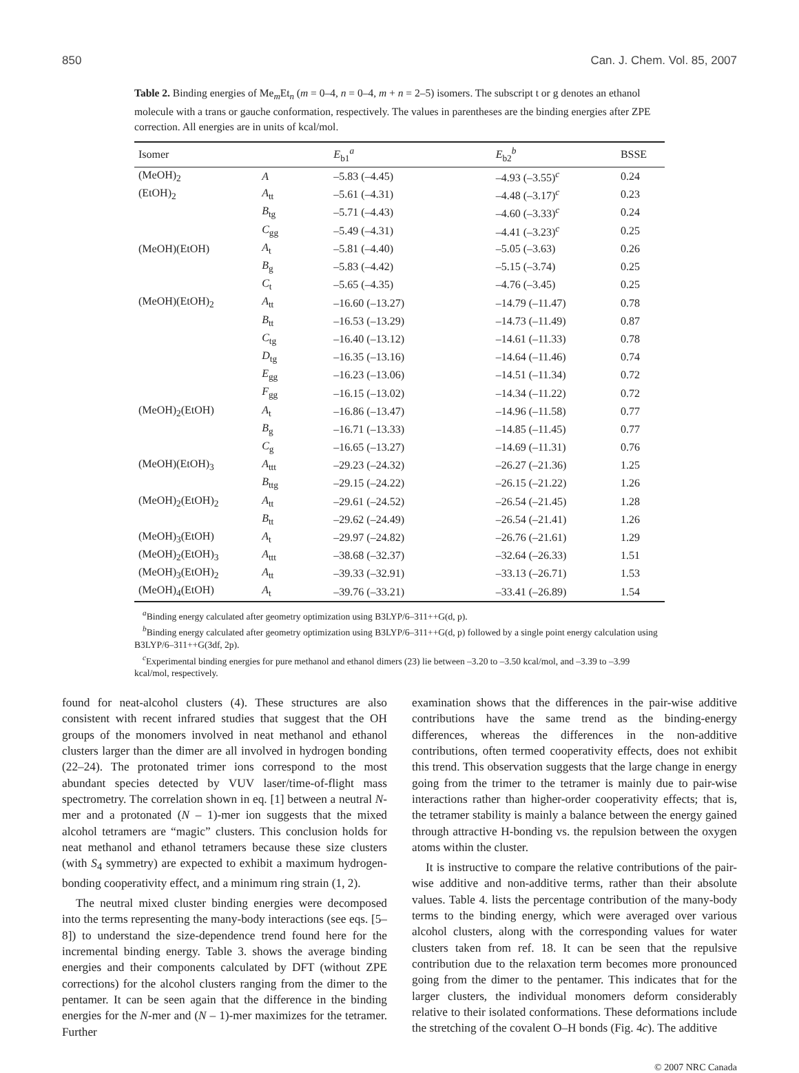850 Can. J. Chem. Vol. 85, 2007
Table 2. Binding energies of Me<sub>m</sub>Et<sub>n</sub> (m = 0–4, n = 0–4, m + n = 2–5) isomers. The subscript t or g denotes an ethanol molecule with a trans or gauche conformation, respectively. The values in parentheses are the binding energies after ZPE correction. All energies are in units of kcal/mol.
| Isomer | | E<sub>b1</sub><sup>a</sup> | E<sub>b2</sub><sup>b</sup> | BSSE |
| --- | --- | --- | --- | --- |
| (MeOH)<sub>2</sub> | A | –5.83 (–4.45) | –4.93 (–3.55)<sup>c</sup> | 0.24 |
| (EtOH)<sub>2</sub> | A<sub>tt</sub> | –5.61 (–4.31) | –4.48 (–3.17)<sup>c</sup> | 0.23 |
| | B<sub>tg</sub> | –5.71 (–4.43) | –4.60 (–3.33)<sup>c</sup> | 0.24 |
| | C<sub>gg</sub> | –5.49 (–4.31) | –4.41 (–3.23)<sup>c</sup> | 0.25 |
| (MeOH)(EtOH) | A<sub>t</sub> | –5.81 (–4.40) | –5.05 (–3.63) | 0.26 |
| | B<sub>g</sub> | –5.83 (–4.42) | –5.15 (–3.74) | 0.25 |
| | C<sub>t</sub> | –5.65 (–4.35) | –4.76 (–3.45) | 0.25 |
| (MeOH)(EtOH)<sub>2</sub> | A<sub>tt</sub> | –16.60 (–13.27) | –14.79 (–11.47) | 0.78 |
| | B<sub>tt</sub> | –16.53 (–13.29) | –14.73 (–11.49) | 0.87 |
| | C<sub>tg</sub> | –16.40 (–13.12) | –14.61 (–11.33) | 0.78 |
| | D<sub>tg</sub> | –16.35 (–13.16) | –14.64 (–11.46) | 0.74 |
| | E<sub>gg</sub> | –16.23 (–13.06) | –14.51 (–11.34) | 0.72 |
| | F<sub>gg</sub> | –16.15 (–13.02) | –14.34 (–11.22) | 0.72 |
| (MeOH)<sub>2</sub>(EtOH) | A<sub>t</sub> | –16.86 (–13.47) | –14.96 (–11.58) | 0.77 |
| | B<sub>g</sub> | –16.71 (–13.33) | –14.85 (–11.45) | 0.77 |
| | C<sub>g</sub> | –16.65 (–13.27) | –14.69 (–11.31) | 0.76 |
| (MeOH)(EtOH)<sub>3</sub> | A<sub>ttt</sub> | –29.23 (–24.32) | –26.27 (–21.36) | 1.25 |
| | B<sub>ttg</sub> | –29.15 (–24.22) | –26.15 (–21.22) | 1.26 |
| (MeOH)<sub>2</sub>(EtOH)<sub>2</sub> | A<sub>tt</sub> | –29.61 (–24.52) | –26.54 (–21.45) | 1.28 |
| | B<sub>tt</sub> | –29.62 (–24.49) | –26.54 (–21.41) | 1.26 |
| (MeOH)<sub>3</sub>(EtOH) | A<sub>t</sub> | –29.97 (–24.82) | –26.76 (–21.61) | 1.29 |
| (MeOH)<sub>2</sub>(EtOH)<sub>3</sub> | A<sub>ttt</sub> | –38.68 (–32.37) | –32.64 (–26.33) | 1.51 |
| (MeOH)<sub>3</sub>(EtOH)<sub>2</sub> | A<sub>tt</sub> | –39.33 (–32.91) | –33.13 (–26.71) | 1.53 |
| (MeOH)<sub>4</sub>(EtOH) | A<sub>t</sub> | –39.76 (–33.21) | –33.41 (–26.89) | 1.54 |
<sup>a</sup> Binding energy calculated after geometry optimization using B3LYP/6–311++G(d, p).
<sup>b</sup> Binding energy calculated after geometry optimization using B3LYP/6–311++G(d, p) followed by a single point energy calculation using B3LYP/6–311++G(3df, 2p).
<sup>c</sup> Experimental binding energies for pure methanol and ethanol dimers (23) lie between –3.20 to –3.50 kcal/mol, and –3.39 to –3.99 kcal/mol, respectively.
found for neat-alcohol clusters (4). These structures are also consistent with recent infrared studies that suggest that the OH groups of the monomers involved in neat methanol and ethanol clusters larger than the dimer are all involved in hydrogen bonding (22–24). The protonated trimer ions correspond to the most abundant species detected by VUV laser/time-of-flight mass spectrometry. The correlation shown in eq. [1] between a neutral N-mer and a protonated (N – 1)-mer ion suggests that the mixed alcohol tetramers are “magic” clusters. This conclusion holds for neat methanol and ethanol tetramers because these size clusters (with S<sub>4</sub> symmetry) are expected to exhibit a maximum hydrogen-bonding cooperativity effect, and a minimum ring strain (1, 2).
The neutral mixed cluster binding energies were decomposed into the terms representing the many-body interactions (see eqs. [5–8]) to understand the size-dependence trend found here for the incremental binding energy. Table 3. shows the average binding energies and their components calculated by DFT (without ZPE corrections) for the alcohol clusters ranging from the dimer to the pentamer. It can be seen again that the difference in the binding energies for the N-mer and (N – 1)-mer maximizes for the tetramer. Further
examination shows that the differences in the pair-wise additive contributions have the same trend as the binding-energy differences, whereas the differences in the non-additive contributions, often termed cooperativity effects, does not exhibit this trend. This observation suggests that the large change in energy going from the trimer to the tetramer is mainly due to pair-wise interactions rather than higher-order cooperativity effects; that is, the tetramer stability is mainly a balance between the energy gained through attractive H-bonding vs. the repulsion between the oxygen atoms within the cluster.
It is instructive to compare the relative contributions of the pair-wise additive and non-additive terms, rather than their absolute values. Table 4. lists the percentage contribution of the many-body terms to the binding energy, which were averaged over various alcohol clusters, along with the corresponding values for water clusters taken from ref. 18. It can be seen that the repulsive contribution due to the relaxation term becomes more pronounced going from the dimer to the pentamer. This indicates that for the larger clusters, the individual monomers deform considerably relative to their isolated conformations. These deformations include the stretching of the covalent O–H bonds (Fig. 4c). The additive
© 2007 NRC Canada